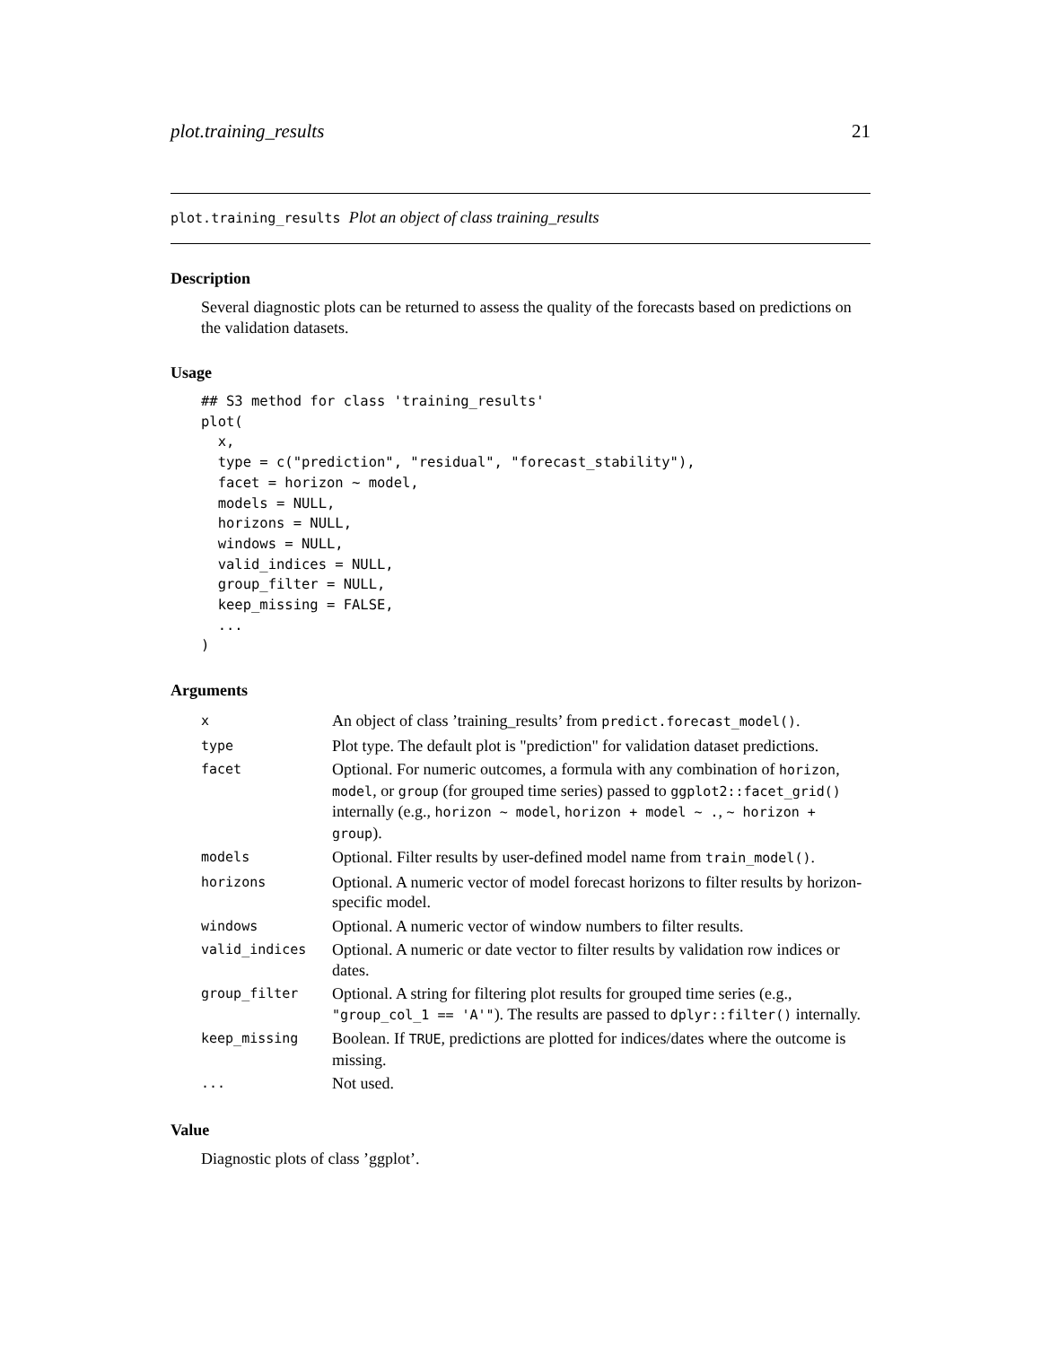plot.training_results 21
plot.training_results Plot an object of class training_results
Description
Several diagnostic plots can be returned to assess the quality of the forecasts based on predictions on the validation datasets.
Usage
## S3 method for class 'training_results'
plot(
  x,
  type = c("prediction", "residual", "forecast_stability"),
  facet = horizon ~ model,
  models = NULL,
  horizons = NULL,
  windows = NULL,
  valid_indices = NULL,
  group_filter = NULL,
  keep_missing = FALSE,
  ...
)
Arguments
| x | An object of class ’training_results’ from predict.forecast_model() . |
| type | Plot type. The default plot is "prediction" for validation dataset predictions. |
| facet | Optional. For numeric outcomes, a formula with any combination of horizon , model , or group (for grouped time series) passed to ggplot2::facet_grid() internally (e.g., horizon ~ model , horizon + model ~ . , ~ horizon + group ). |
| models | Optional. Filter results by user-defined model name from train_model() . |
| horizons | Optional. A numeric vector of model forecast horizons to filter results by horizon-specific model. |
| windows | Optional. A numeric vector of window numbers to filter results. |
| valid_indices | Optional. A numeric or date vector to filter results by validation row indices or dates. |
| group_filter | Optional. A string for filtering plot results for grouped time series (e.g., "group_col_1 == 'A'" ). The results are passed to dplyr::filter() internally. |
| keep_missing | Boolean. If TRUE , predictions are plotted for indices/dates where the outcome is missing. |
| ... | Not used. |
Value
Diagnostic plots of class ’ggplot’.